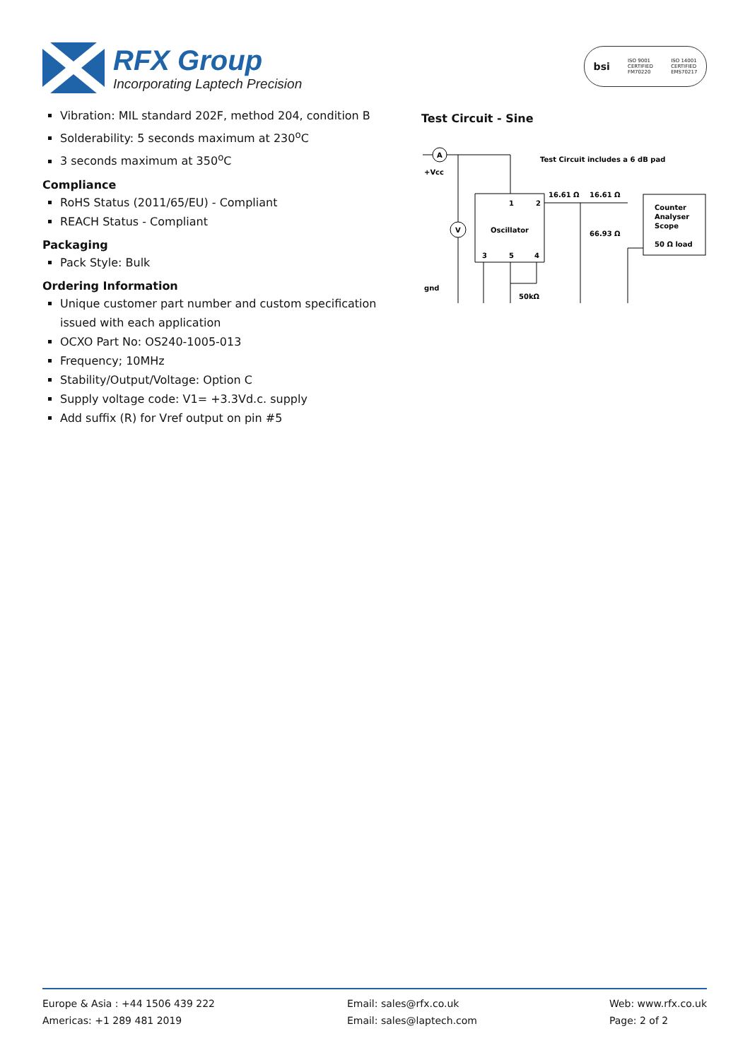RFX Group
Incorporating Laptech Precision
bsi ISO 9001
CERTIFIED
FM70220 ISO 14001
CERTIFIED
EMS70217
Vibration: MIL standard 202F, method 204, condition B
Solderability: 5 seconds maximum at 230<sup>o</sup>C
3 seconds maximum at 350<sup>o</sup>C
Compliance
RoHS Status (2011/65/EU) - Compliant
REACH Status - Compliant
Packaging
Pack Style: Bulk
Ordering Information
Unique customer part number and custom specification issued with each application
OCXO Part No: OS240-1005-013
Frequency; 10MHz
Stability/Output/Voltage: Option C
Supply voltage code: V1= +3.3Vd.c. supply
Add suffix (R) for Vref output on pin #5
Test Circuit - Sine
A
V
+Vcc
Test Circuit includes a 6 dB pad
16.61 Ω
16.61 Ω
1
2
Oscillator
66.93 Ω
Counter
Analyser
Scope
50 Ω load
3
5
4
gnd
50kΩ
Europe & Asia : +44 1506 439 222
Americas: +1 289 481 2019
Email: sales@rfx.co.uk
Email: sales@laptech.com
Web: www.rfx.co.uk
Page: 2 of 2